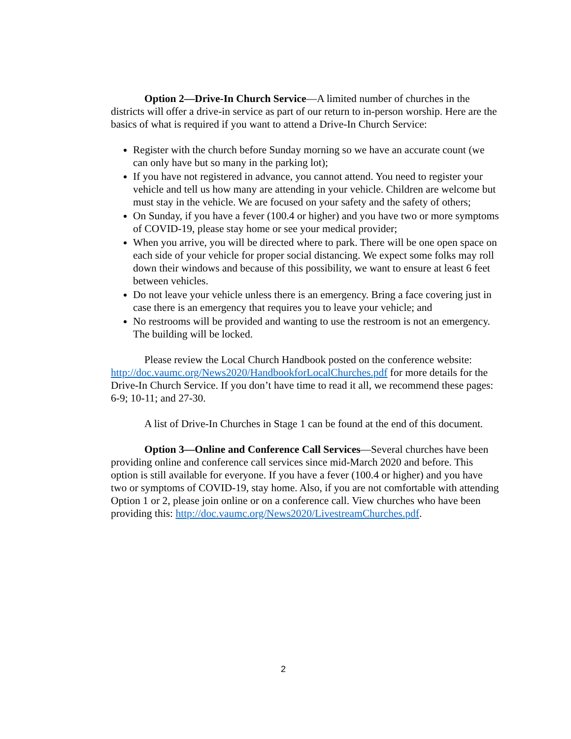Option 2—Drive-In Church Service—A limited number of churches in the districts will offer a drive-in service as part of our return to in-person worship. Here are the basics of what is required if you want to attend a Drive-In Church Service:
Register with the church before Sunday morning so we have an accurate count (we can only have but so many in the parking lot);
If you have not registered in advance, you cannot attend. You need to register your vehicle and tell us how many are attending in your vehicle. Children are welcome but must stay in the vehicle. We are focused on your safety and the safety of others;
On Sunday, if you have a fever (100.4 or higher) and you have two or more symptoms of COVID-19, please stay home or see your medical provider;
When you arrive, you will be directed where to park. There will be one open space on each side of your vehicle for proper social distancing. We expect some folks may roll down their windows and because of this possibility, we want to ensure at least 6 feet between vehicles.
Do not leave your vehicle unless there is an emergency. Bring a face covering just in case there is an emergency that requires you to leave your vehicle; and
No restrooms will be provided and wanting to use the restroom is not an emergency. The building will be locked.
Please review the Local Church Handbook posted on the conference website: http://doc.vaumc.org/News2020/HandbookforLocalChurches.pdf for more details for the Drive-In Church Service. If you don’t have time to read it all, we recommend these pages: 6-9; 10-11; and 27-30.
A list of Drive-In Churches in Stage 1 can be found at the end of this document.
Option 3—Online and Conference Call Services—Several churches have been providing online and conference call services since mid-March 2020 and before. This option is still available for everyone. If you have a fever (100.4 or higher) and you have two or symptoms of COVID-19, stay home. Also, if you are not comfortable with attending Option 1 or 2, please join online or on a conference call. View churches who have been providing this: http://doc.vaumc.org/News2020/LivestreamChurches.pdf.
2